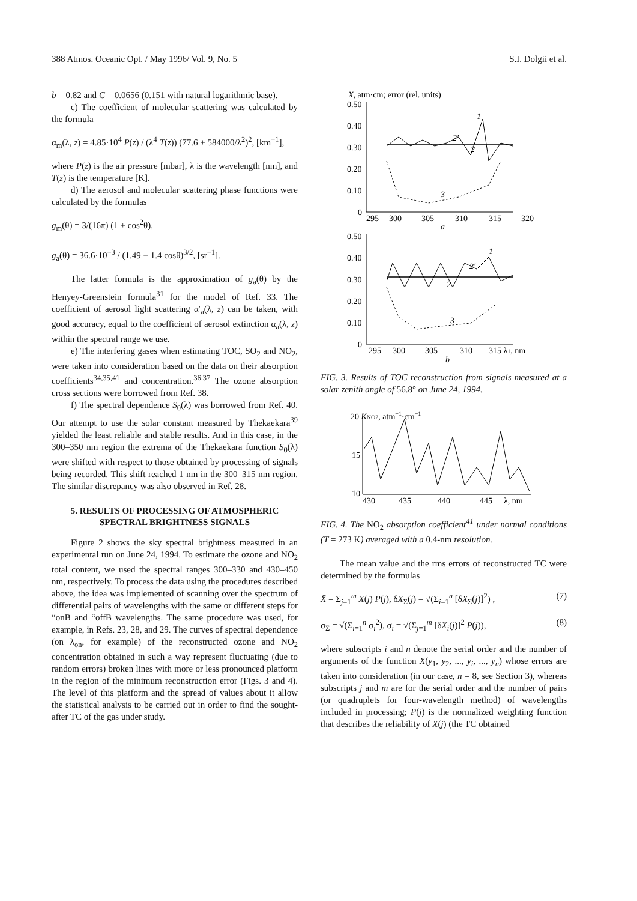388 Atmos. Oceanic Opt. / May 1996/ Vol. 9, No. 5 S.I. Dolgii et al.
b = 0.82 and C = 0.0656 (0.151 with natural logarithmic base).
c) The coefficient of molecular scattering was calculated by the formula
α<sub>m</sub>(λ, z) = 4.85·10<sup>4</sup> P(z) / (λ<sup>4</sup> T(z)) (77.6 + 584000/λ<sup>2</sup>)<sup>2</sup>, [km<sup>−1</sup>],
where P(z) is the air pressure [mbar], λ is the wavelength [nm], and T(z) is the temperature [K].
d) The aerosol and molecular scattering phase functions were calculated by the formulas
g<sub>m</sub>(θ) = 3/(16π) (1 + cos<sup>2</sup>θ),
g<sub>a</sub>(θ) = 36.6·10<sup>−3</sup> / (1.49 − 1.4 cosθ)<sup>3/2</sup>, [sr<sup>−1</sup>].
The latter formula is the approximation of g<sub>a</sub>(θ) by the Henyey-Greenstein formula<sup>31</sup> for the model of Ref. 33. The coefficient of aerosol light scattering α′<sub>a</sub>(λ, z) can be taken, with good accuracy, equal to the coefficient of aerosol extinction α<sub>a</sub>(λ, z) within the spectral range we use.
e) The interfering gases when estimating TOC, SO<sub>2</sub> and NO<sub>2</sub>, were taken into consideration based on the data on their absorption coefficients<sup>34,35,41</sup> and concentration.<sup>36,37</sup> The ozone absorption cross sections were borrowed from Ref. 38.
f) The spectral dependence S<sub>0</sub>(λ) was borrowed from Ref. 40. Our attempt to use the solar constant measured by Thekaekara<sup>39</sup> yielded the least reliable and stable results. And in this case, in the 300–350 nm region the extrema of the Thekaekara function S<sub>0</sub>(λ) were shifted with respect to those obtained by processing of signals being recorded. This shift reached 1 nm in the 300–315 nm region. The similar discrepancy was also observed in Ref. 28.
5. RESULTS OF PROCESSING OF ATMOSPHERIC SPECTRAL BRIGHTNESS SIGNALS
Figure 2 shows the sky spectral brightness measured in an experimental run on June 24, 1994. To estimate the ozone and NO<sub>2</sub> total content, we used the spectral ranges 300–330 and 430–450 nm, respectively. To process the data using the procedures described above, the idea was implemented of scanning over the spectrum of differential pairs of wavelengths with the same or different steps for “onB and “offB wavelengths. The same procedure was used, for example, in Refs. 23, 28, and 29. The curves of spectral dependence (on λ<sub>on</sub>, for example) of the reconstructed ozone and NO<sub>2</sub> concentration obtained in such a way represent fluctuating (due to random errors) broken lines with more or less pronounced platform in the region of the minimum reconstruction error (Figs. 3 and 4). The level of this platform and the spread of values about it allow the statistical analysis to be carried out in order to find the sought-after TC of the gas under study.
X, atm·cm; error (rel. units)
0.50
0.40
0.30
0.20
0.10
0
1
2′
2
3
295
300
305
310
315
320
a
0.50
0.40
0.30
0.20
0.10
0
1
2′
2
3
295
300
305
310
315 λ1, nm
b
FIG. 3. Results of TOC reconstruction from signals measured at a solar zenith angle of 56.8° on June 24, 1994.
20 KNO2, atm−1·cm−1
15
10
430
435
440
445
λ, nm
FIG. 4. The NO<sub>2</sub> absorption coefficient<sup>41</sup> under normal conditions (T = 273 K) averaged with a 0.4-nm resolution.
The mean value and the rms errors of reconstructed TC were determined by the formulas
X̄ = Σ<sub>j=1</sub><sup>m</sup> X(j) P(j), δX<sub>Σ</sub>(j) = √(Σ<sub>i=1</sub><sup>n</sup> [δX<sub>Σ</sub>(j)]<sup>2</sup>) , (7)
σ<sub>Σ</sub> = √(Σ<sub>i=1</sub><sup>n</sup> σ<sub>i</sub><sup>2</sup>), σ<sub>i</sub> = √(Σ<sub>j=1</sub><sup>m</sup> [δX<sub>i</sub>(j)]<sup>2</sup> P(j)), (8)
where subscripts i and n denote the serial order and the number of arguments of the function X(y<sub>1</sub>, y<sub>2</sub>, ..., y<sub>i</sub>, ..., y<sub>n</sub>) whose errors are taken into consideration (in our case, n = 8, see Section 3), whereas subscripts j and m are for the serial order and the number of pairs (or quadruplets for four-wavelength method) of wavelengths included in processing; P(j) is the normalized weighting function that describes the reliability of X(j) (the TC obtained